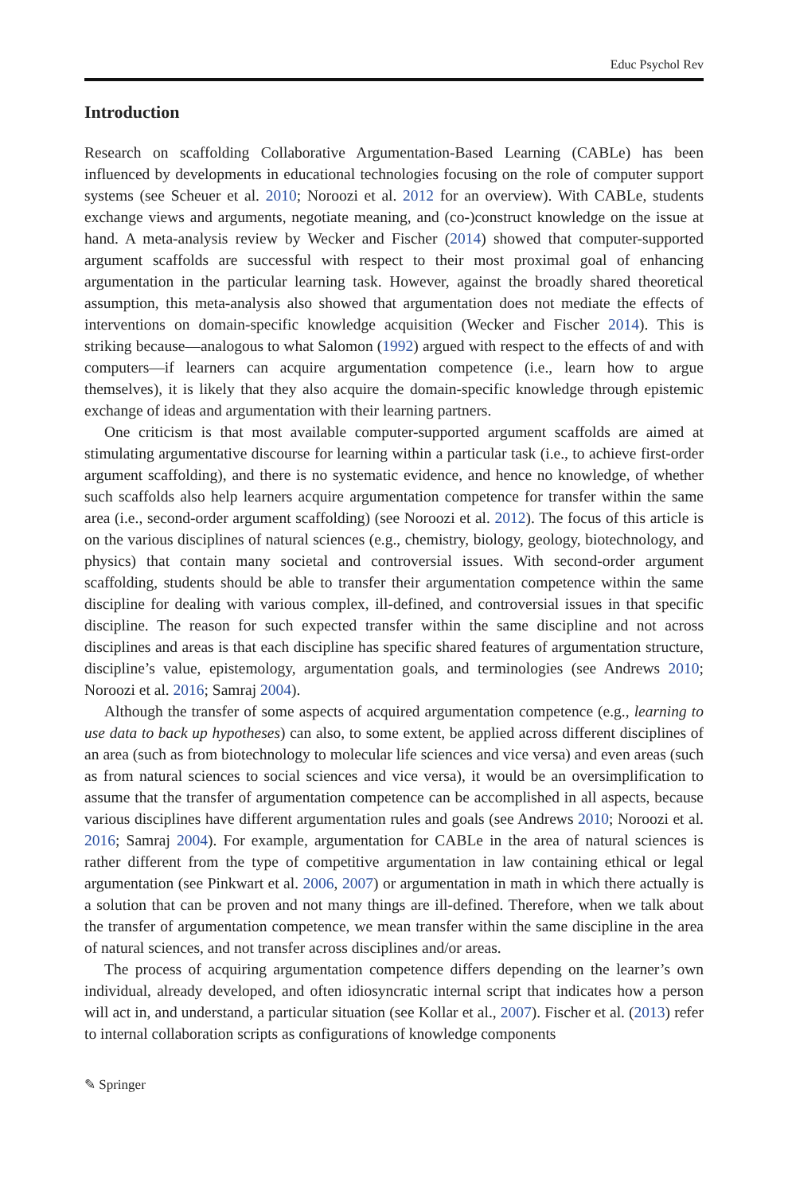Educ Psychol Rev
Introduction
Research on scaffolding Collaborative Argumentation-Based Learning (CABLe) has been influenced by developments in educational technologies focusing on the role of computer support systems (see Scheuer et al. 2010; Noroozi et al. 2012 for an overview). With CABLe, students exchange views and arguments, negotiate meaning, and (co-)construct knowledge on the issue at hand. A meta-analysis review by Wecker and Fischer (2014) showed that computer-supported argument scaffolds are successful with respect to their most proximal goal of enhancing argumentation in the particular learning task. However, against the broadly shared theoretical assumption, this meta-analysis also showed that argumentation does not mediate the effects of interventions on domain-specific knowledge acquisition (Wecker and Fischer 2014). This is striking because—analogous to what Salomon (1992) argued with respect to the effects of and with computers—if learners can acquire argumentation competence (i.e., learn how to argue themselves), it is likely that they also acquire the domain-specific knowledge through epistemic exchange of ideas and argumentation with their learning partners.
One criticism is that most available computer-supported argument scaffolds are aimed at stimulating argumentative discourse for learning within a particular task (i.e., to achieve first-order argument scaffolding), and there is no systematic evidence, and hence no knowledge, of whether such scaffolds also help learners acquire argumentation competence for transfer within the same area (i.e., second-order argument scaffolding) (see Noroozi et al. 2012). The focus of this article is on the various disciplines of natural sciences (e.g., chemistry, biology, geology, biotechnology, and physics) that contain many societal and controversial issues. With second-order argument scaffolding, students should be able to transfer their argumentation competence within the same discipline for dealing with various complex, ill-defined, and controversial issues in that specific discipline. The reason for such expected transfer within the same discipline and not across disciplines and areas is that each discipline has specific shared features of argumentation structure, discipline’s value, epistemology, argumentation goals, and terminologies (see Andrews 2010; Noroozi et al. 2016; Samraj 2004).
Although the transfer of some aspects of acquired argumentation competence (e.g., learning to use data to back up hypotheses) can also, to some extent, be applied across different disciplines of an area (such as from biotechnology to molecular life sciences and vice versa) and even areas (such as from natural sciences to social sciences and vice versa), it would be an oversimplification to assume that the transfer of argumentation competence can be accomplished in all aspects, because various disciplines have different argumentation rules and goals (see Andrews 2010; Noroozi et al. 2016; Samraj 2004). For example, argumentation for CABLe in the area of natural sciences is rather different from the type of competitive argumentation in law containing ethical or legal argumentation (see Pinkwart et al. 2006, 2007) or argumentation in math in which there actually is a solution that can be proven and not many things are ill-defined. Therefore, when we talk about the transfer of argumentation competence, we mean transfer within the same discipline in the area of natural sciences, and not transfer across disciplines and/or areas.
The process of acquiring argumentation competence differs depending on the learner’s own individual, already developed, and often idiosyncratic internal script that indicates how a person will act in, and understand, a particular situation (see Kollar et al., 2007). Fischer et al. (2013) refer to internal collaboration scripts as configurations of knowledge components
✎ Springer